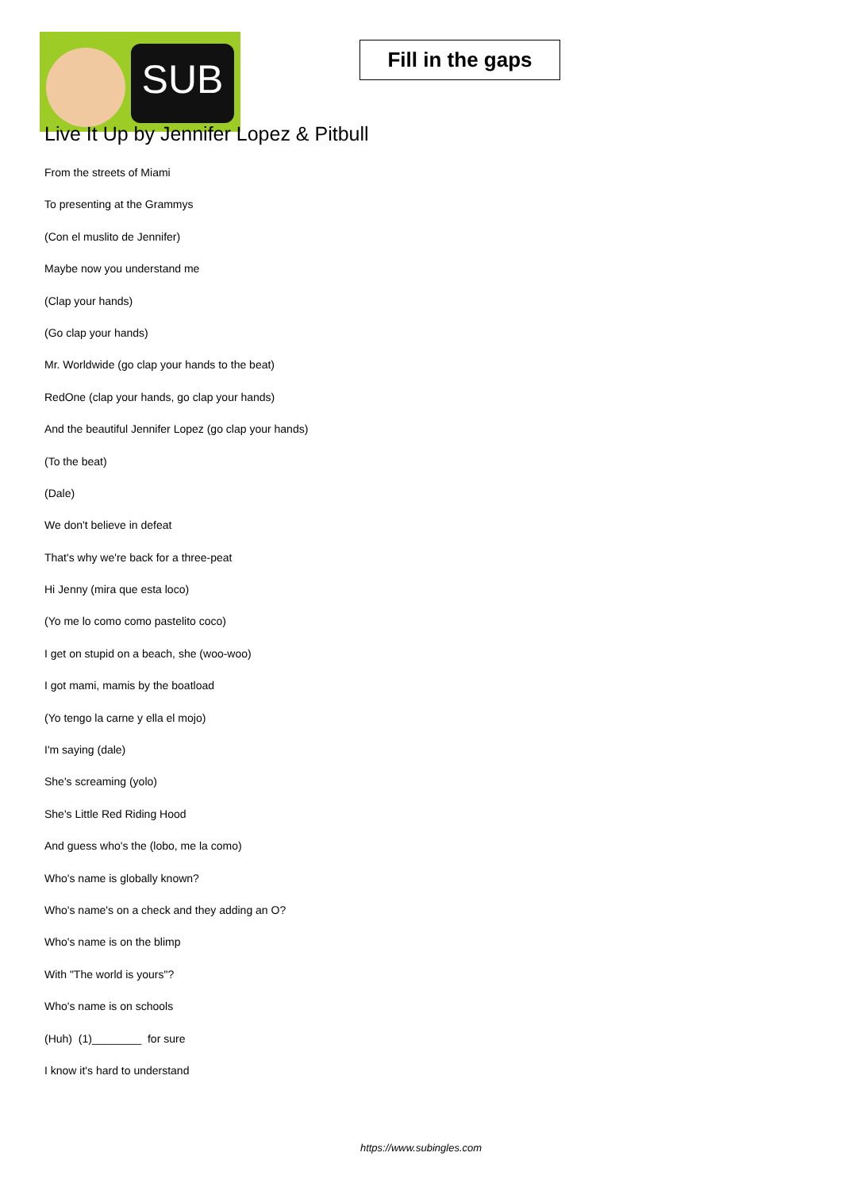SUB
Fill in the gaps
Live It Up by Jennifer Lopez & Pitbull
From the streets of Miami
To presenting at the Grammys
(Con el muslito de Jennifer)
Maybe now you understand me
(Clap your hands)
(Go clap your hands)
Mr. Worldwide (go clap your hands to the beat)
RedOne (clap your hands, go clap your hands)
And the beautiful Jennifer Lopez (go clap your hands)
(To the beat)
(Dale)
We don't believe in defeat
That's why we're back for a three-peat
Hi Jenny (mira que esta loco)
(Yo me lo como como pastelito coco)
I get on stupid on a beach, she (woo-woo)
I got mami, mamis by the boatload
(Yo tengo la carne y ella el mojo)
I'm saying (dale)
She's screaming (yolo)
She's Little Red Riding Hood
And guess who's the (lobo, me la como)
Who's name is globally known?
Who's name's on a check and they adding an O?
Who's name is on the blimp
With "The world is yours"?
Who's name is on schools
(Huh) (1)________ for sure
I know it's hard to understand
https://www.subingles.com